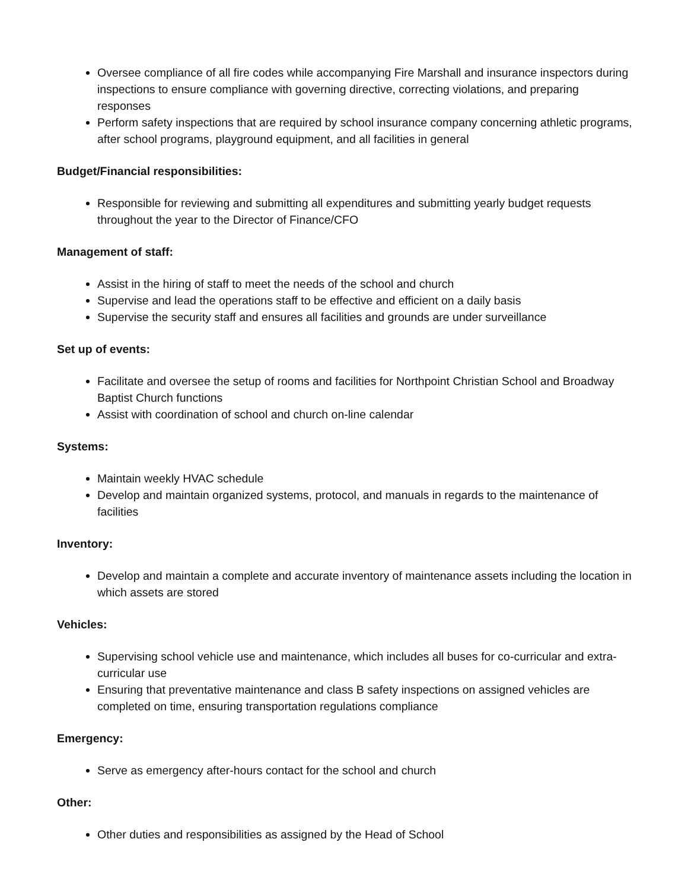Oversee compliance of all fire codes while accompanying Fire Marshall and insurance inspectors during inspections to ensure compliance with governing directive, correcting violations, and preparing responses
Perform safety inspections that are required by school insurance company concerning athletic programs, after school programs, playground equipment, and all facilities in general
Budget/Financial responsibilities:
Responsible for reviewing and submitting all expenditures and submitting yearly budget requests throughout the year to the Director of Finance/CFO
Management of staff:
Assist in the hiring of staff to meet the needs of the school and church
Supervise and lead the operations staff to be effective and efficient on a daily basis
Supervise the security staff and ensures all facilities and grounds are under surveillance
Set up of events:
Facilitate and oversee the setup of rooms and facilities for Northpoint Christian School and Broadway Baptist Church functions
Assist with coordination of school and church on-line calendar
Systems:
Maintain weekly HVAC schedule
Develop and maintain organized systems, protocol, and manuals in regards to the maintenance of facilities
Inventory:
Develop and maintain a complete and accurate inventory of maintenance assets including the location in which assets are stored
Vehicles:
Supervising school vehicle use and maintenance, which includes all buses for co-curricular and extra-curricular use
Ensuring that preventative maintenance and class B safety inspections on assigned vehicles are completed on time, ensuring transportation regulations compliance
Emergency:
Serve as emergency after-hours contact for the school and church
Other:
Other duties and responsibilities as assigned by the Head of School